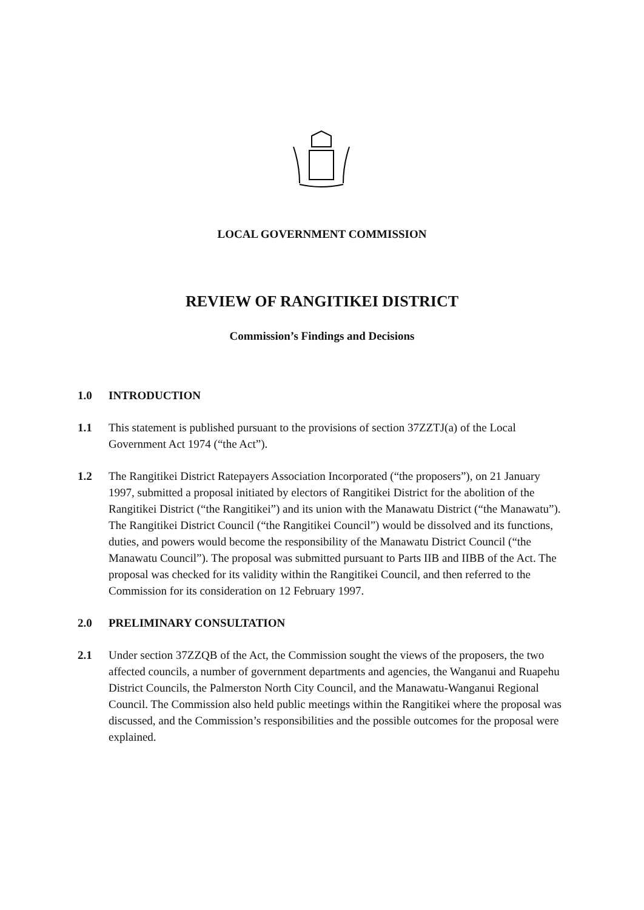LOCAL GOVERNMENT COMMISSION
REVIEW OF RANGITIKEI DISTRICT
Commission’s Findings and Decisions
1.0 INTRODUCTION
1.1 This statement is published pursuant to the provisions of section 37ZZTJ(a) of the Local Government Act 1974 (“the Act”).
1.2 The Rangitikei District Ratepayers Association Incorporated (“the proposers”), on 21 January 1997, submitted a proposal initiated by electors of Rangitikei District for the abolition of the Rangitikei District (“the Rangitikei”) and its union with the Manawatu District (“the Manawatu”). The Rangitikei District Council (“the Rangitikei Council”) would be dissolved and its functions, duties, and powers would become the responsibility of the Manawatu District Council (“the Manawatu Council”). The proposal was submitted pursuant to Parts IIB and IIBB of the Act. The proposal was checked for its validity within the Rangitikei Council, and then referred to the Commission for its consideration on 12 February 1997.
2.0 PRELIMINARY CONSULTATION
2.1 Under section 37ZZQB of the Act, the Commission sought the views of the proposers, the two affected councils, a number of government departments and agencies, the Wanganui and Ruapehu District Councils, the Palmerston North City Council, and the Manawatu-Wanganui Regional Council. The Commission also held public meetings within the Rangitikei where the proposal was discussed, and the Commission’s responsibilities and the possible outcomes for the proposal were explained.